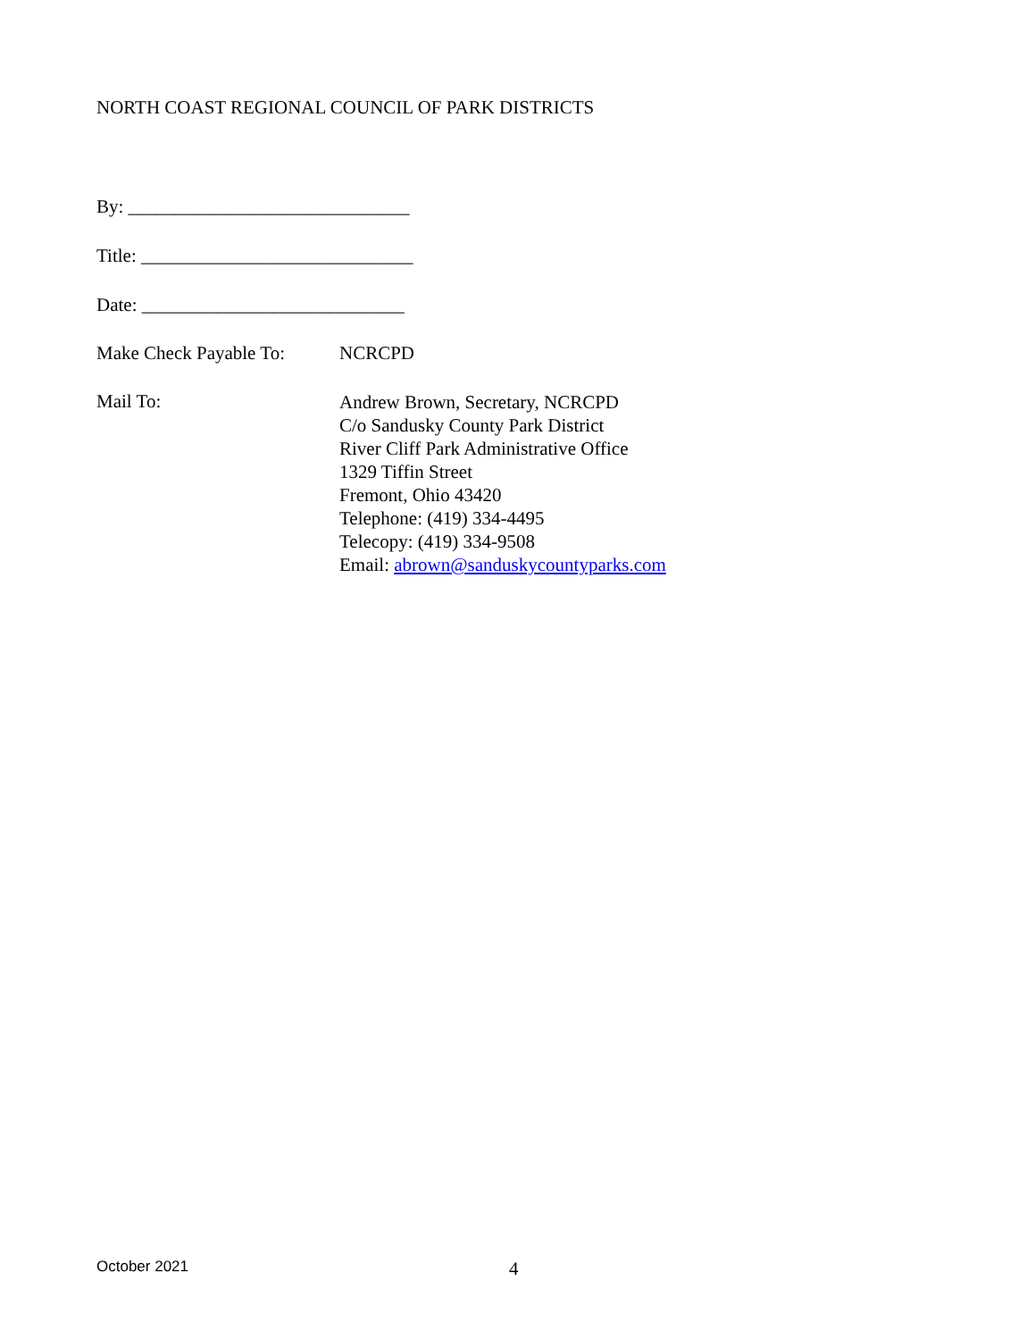NORTH COAST REGIONAL COUNCIL OF PARK DISTRICTS
By: ______________________________
Title: _____________________________
Date: ____________________________
Make Check Payable To:
NCRCPD
Mail To:
Andrew Brown, Secretary, NCRCPD
C/o Sandusky County Park District
River Cliff Park Administrative Office
1329 Tiffin Street
Fremont, Ohio 43420
Telephone: (419) 334-4495
Telecopy: (419) 334-9508
Email: abrown@sanduskycountyparks.com
October 2021
4